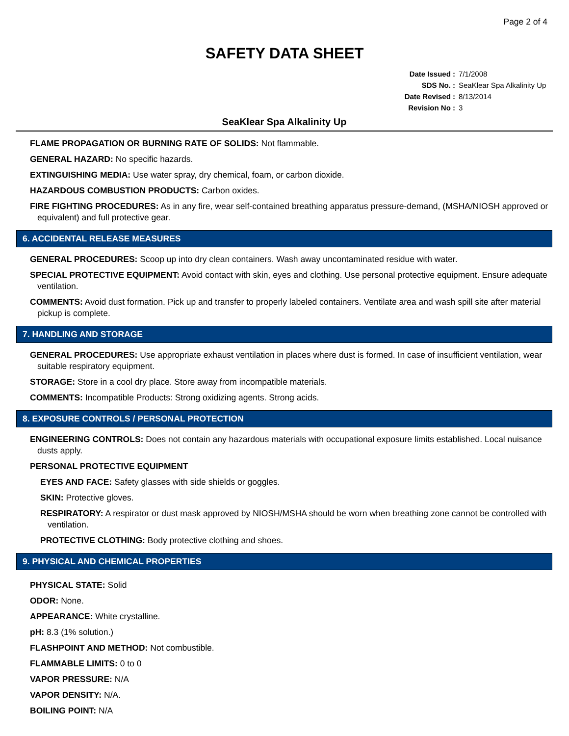Page 2 of 4
SAFETY DATA SHEET
Date Issued : 7/1/2008
SDS No. : SeaKlear Spa Alkalinity Up
Date Revised : 8/13/2014
Revision No : 3
SeaKlear Spa Alkalinity Up
FLAME PROPAGATION OR BURNING RATE OF SOLIDS: Not flammable.
GENERAL HAZARD: No specific hazards.
EXTINGUISHING MEDIA: Use water spray, dry chemical, foam, or carbon dioxide.
HAZARDOUS COMBUSTION PRODUCTS: Carbon oxides.
FIRE FIGHTING PROCEDURES: As in any fire, wear self-contained breathing apparatus pressure-demand, (MSHA/NIOSH approved or equivalent) and full protective gear.
6. ACCIDENTAL RELEASE MEASURES
GENERAL PROCEDURES: Scoop up into dry clean containers. Wash away uncontaminated residue with water.
SPECIAL PROTECTIVE EQUIPMENT: Avoid contact with skin, eyes and clothing. Use personal protective equipment. Ensure adequate ventilation.
COMMENTS: Avoid dust formation. Pick up and transfer to properly labeled containers. Ventilate area and wash spill site after material pickup is complete.
7. HANDLING AND STORAGE
GENERAL PROCEDURES: Use appropriate exhaust ventilation in places where dust is formed. In case of insufficient ventilation, wear suitable respiratory equipment.
STORAGE: Store in a cool dry place. Store away from incompatible materials.
COMMENTS: Incompatible Products: Strong oxidizing agents. Strong acids.
8. EXPOSURE CONTROLS / PERSONAL PROTECTION
ENGINEERING CONTROLS: Does not contain any hazardous materials with occupational exposure limits established. Local nuisance dusts apply.
PERSONAL PROTECTIVE EQUIPMENT
EYES AND FACE: Safety glasses with side shields or goggles.
SKIN: Protective gloves.
RESPIRATORY: A respirator or dust mask approved by NIOSH/MSHA should be worn when breathing zone cannot be controlled with ventilation.
PROTECTIVE CLOTHING: Body protective clothing and shoes.
9. PHYSICAL AND CHEMICAL PROPERTIES
PHYSICAL STATE: Solid
ODOR: None.
APPEARANCE: White crystalline.
pH: 8.3 (1% solution.)
FLASHPOINT AND METHOD: Not combustible.
FLAMMABLE LIMITS: 0 to 0
VAPOR PRESSURE: N/A
VAPOR DENSITY: N/A.
BOILING POINT: N/A